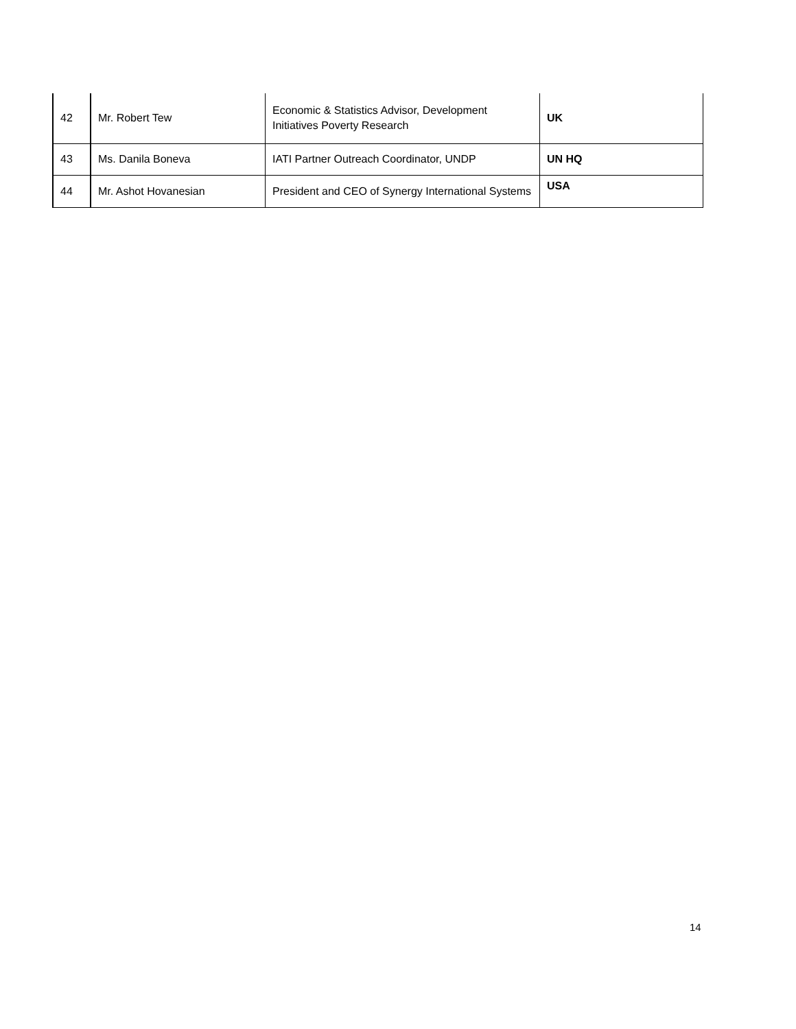| 42 | Mr. Robert Tew | Economic & Statistics Advisor, Development Initiatives Poverty Research | UK |
| 43 | Ms. Danila Boneva | IATI Partner Outreach Coordinator, UNDP | UN HQ |
| 44 | Mr. Ashot Hovanesian | President and CEO of Synergy International Systems | USA |
14